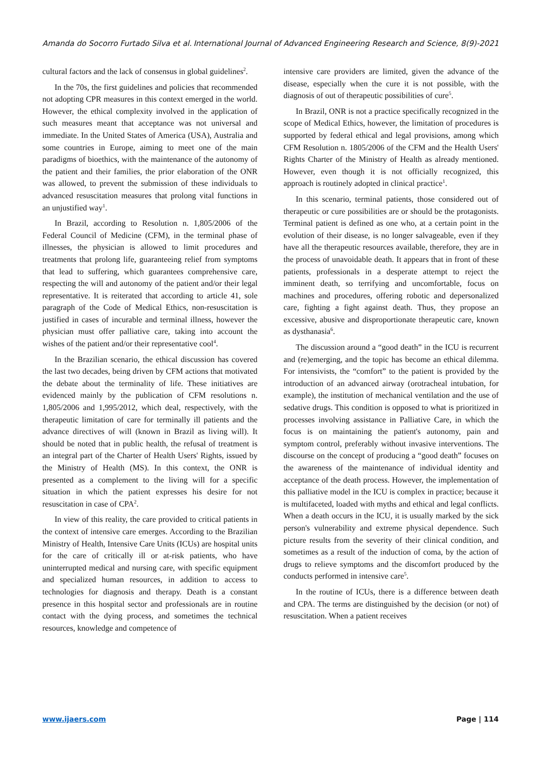Amanda do Socorro Furtado Silva et al. International Journal of Advanced Engineering Research and Science, 8(9)-2021
cultural factors and the lack of consensus in global guidelines<sup>2</sup>.
In the 70s, the first guidelines and policies that recommended not adopting CPR measures in this context emerged in the world. However, the ethical complexity involved in the application of such measures meant that acceptance was not universal and immediate. In the United States of America (USA), Australia and some countries in Europe, aiming to meet one of the main paradigms of bioethics, with the maintenance of the autonomy of the patient and their families, the prior elaboration of the ONR was allowed, to prevent the submission of these individuals to advanced resuscitation measures that prolong vital functions in an unjustified way<sup>1</sup>.
In Brazil, according to Resolution n. 1,805/2006 of the Federal Council of Medicine (CFM), in the terminal phase of illnesses, the physician is allowed to limit procedures and treatments that prolong life, guaranteeing relief from symptoms that lead to suffering, which guarantees comprehensive care, respecting the will and autonomy of the patient and/or their legal representative. It is reiterated that according to article 41, sole paragraph of the Code of Medical Ethics, non-resuscitation is justified in cases of incurable and terminal illness, however the physician must offer palliative care, taking into account the wishes of the patient and/or their representative cool<sup>4</sup>.
In the Brazilian scenario, the ethical discussion has covered the last two decades, being driven by CFM actions that motivated the debate about the terminality of life. These initiatives are evidenced mainly by the publication of CFM resolutions n. 1,805/2006 and 1,995/2012, which deal, respectively, with the therapeutic limitation of care for terminally ill patients and the advance directives of will (known in Brazil as living will). It should be noted that in public health, the refusal of treatment is an integral part of the Charter of Health Users' Rights, issued by the Ministry of Health (MS). In this context, the ONR is presented as a complement to the living will for a specific situation in which the patient expresses his desire for not resuscitation in case of CPA<sup>2</sup>.
In view of this reality, the care provided to critical patients in the context of intensive care emerges. According to the Brazilian Ministry of Health, Intensive Care Units (ICUs) are hospital units for the care of critically ill or at-risk patients, who have uninterrupted medical and nursing care, with specific equipment and specialized human resources, in addition to access to technologies for diagnosis and therapy. Death is a constant presence in this hospital sector and professionals are in routine contact with the dying process, and sometimes the technical resources, knowledge and competence of
intensive care providers are limited, given the advance of the disease, especially when the cure it is not possible, with the diagnosis of out of therapeutic possibilities of cure<sup>5</sup>.
In Brazil, ONR is not a practice specifically recognized in the scope of Medical Ethics, however, the limitation of procedures is supported by federal ethical and legal provisions, among which CFM Resolution n. 1805/2006 of the CFM and the Health Users' Rights Charter of the Ministry of Health as already mentioned. However, even though it is not officially recognized, this approach is routinely adopted in clinical practice<sup>1</sup>.
In this scenario, terminal patients, those considered out of therapeutic or cure possibilities are or should be the protagonists. Terminal patient is defined as one who, at a certain point in the evolution of their disease, is no longer salvageable, even if they have all the therapeutic resources available, therefore, they are in the process of unavoidable death. It appears that in front of these patients, professionals in a desperate attempt to reject the imminent death, so terrifying and uncomfortable, focus on machines and procedures, offering robotic and depersonalized care, fighting a fight against death. Thus, they propose an excessive, abusive and disproportionate therapeutic care, known as dysthanasia<sup>6</sup>.
The discussion around a “good death” in the ICU is recurrent and (re)emerging, and the topic has become an ethical dilemma. For intensivists, the “comfort” to the patient is provided by the introduction of an advanced airway (orotracheal intubation, for example), the institution of mechanical ventilation and the use of sedative drugs. This condition is opposed to what is prioritized in processes involving assistance in Palliative Care, in which the focus is on maintaining the patient's autonomy, pain and symptom control, preferably without invasive interventions. The discourse on the concept of producing a “good death” focuses on the awareness of the maintenance of individual identity and acceptance of the death process. However, the implementation of this palliative model in the ICU is complex in practice; because it is multifaceted, loaded with myths and ethical and legal conflicts. When a death occurs in the ICU, it is usually marked by the sick person's vulnerability and extreme physical dependence. Such picture results from the severity of their clinical condition, and sometimes as a result of the induction of coma, by the action of drugs to relieve symptoms and the discomfort produced by the conducts performed in intensive care<sup>5</sup>.
In the routine of ICUs, there is a difference between death and CPA. The terms are distinguished by the decision (or not) of resuscitation. When a patient receives
www.ijaers.com Page | 114